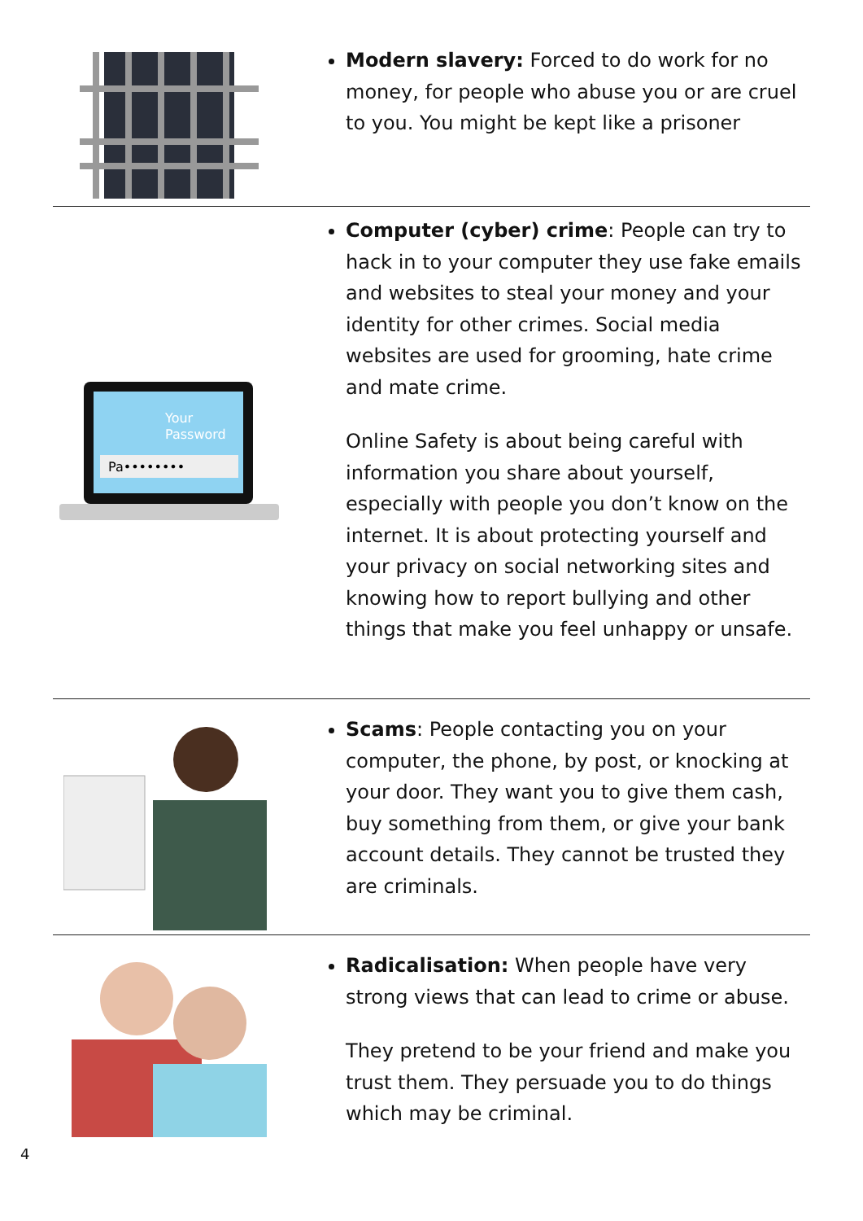Modern slavery: Forced to do work for no money, for people who abuse you or are cruel to you. You might be kept like a prisoner
Your
Password
Pa••••••••
Computer (cyber) crime: People can try to hack in to your computer they use fake emails and websites to steal your money and your identity for other crimes. Social media websites are used for grooming, hate crime and mate crime.
Online Safety is about being careful with information you share about yourself, especially with people you don’t know on the internet. It is about protecting yourself and your privacy on social networking sites and knowing how to report bullying and other things that make you feel unhappy or unsafe.
Scams: People contacting you on your computer, the phone, by post, or knocking at your door. They want you to give them cash, buy something from them, or give your bank account details. They cannot be trusted they are criminals.
Radicalisation: When people have very strong views that can lead to crime or abuse.
They pretend to be your friend and make you trust them. They persuade you to do things which may be criminal.
4